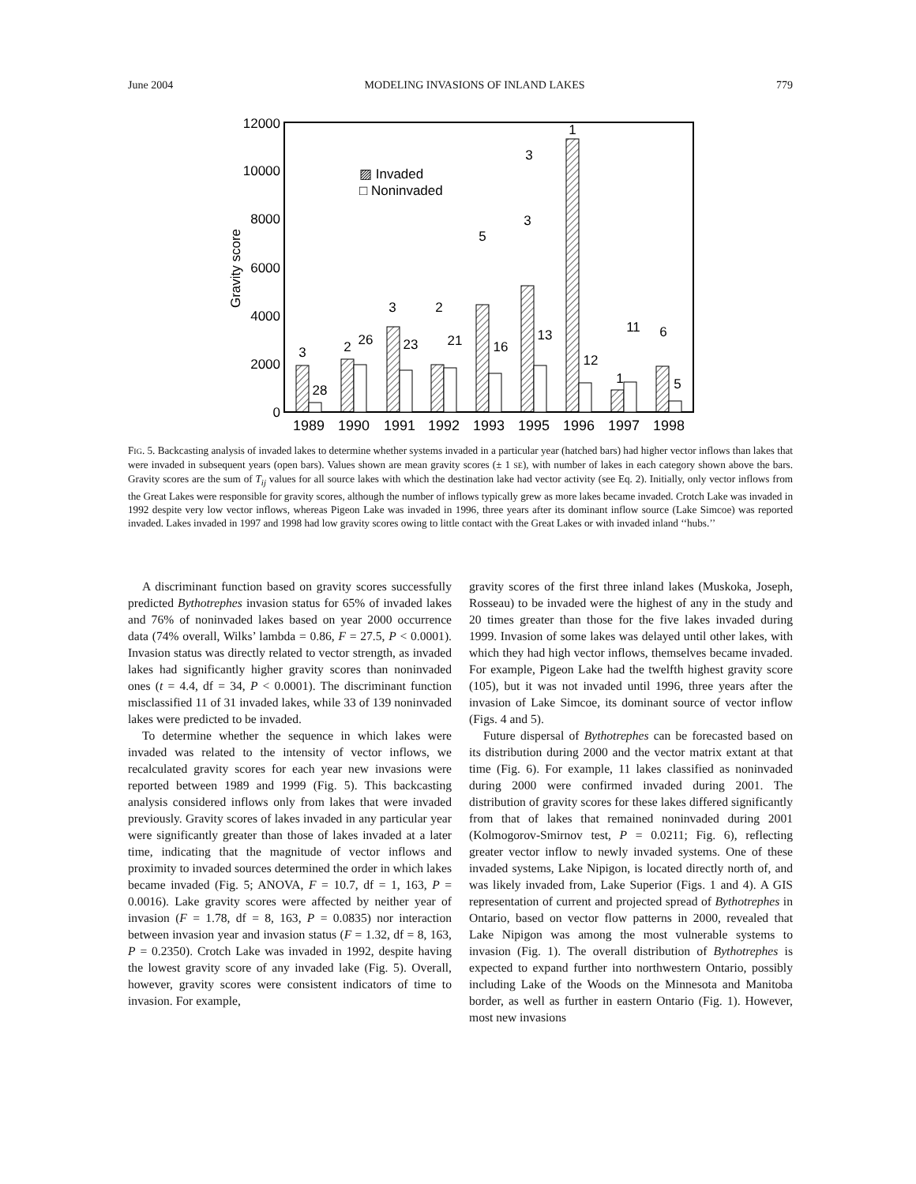June 2004 MODELING INVASIONS OF INLAND LAKES 779
12000
10000
8000
6000
4000
2000
0
Gravity score
▨ Invaded
□ Noninvaded
3
28
2
26
3
23
2
21
5
16
3
13
1
3
12
11
6
1
5
1989
1990
1991
1992
1993
1995
1996
1997
1998
FIG. 5. Backcasting analysis of invaded lakes to determine whether systems invaded in a particular year (hatched bars) had higher vector inflows than lakes that were invaded in subsequent years (open bars). Values shown are mean gravity scores (± 1 SE), with number of lakes in each category shown above the bars. Gravity scores are the sum of T<sub>ij</sub> values for all source lakes with which the destination lake had vector activity (see Eq. 2). Initially, only vector inflows from the Great Lakes were responsible for gravity scores, although the number of inflows typically grew as more lakes became invaded. Crotch Lake was invaded in 1992 despite very low vector inflows, whereas Pigeon Lake was invaded in 1996, three years after its dominant inflow source (Lake Simcoe) was reported invaded. Lakes invaded in 1997 and 1998 had low gravity scores owing to little contact with the Great Lakes or with invaded inland ‘‘hubs.’’
A discriminant function based on gravity scores successfully predicted Bythotrephes invasion status for 65% of invaded lakes and 76% of noninvaded lakes based on year 2000 occurrence data (74% overall, Wilks’ lambda = 0.86, F = 27.5, P < 0.0001). Invasion status was directly related to vector strength, as invaded lakes had significantly higher gravity scores than noninvaded ones (t = 4.4, df = 34, P < 0.0001). The discriminant function misclassified 11 of 31 invaded lakes, while 33 of 139 noninvaded lakes were predicted to be invaded.
To determine whether the sequence in which lakes were invaded was related to the intensity of vector inflows, we recalculated gravity scores for each year new invasions were reported between 1989 and 1999 (Fig. 5). This backcasting analysis considered inflows only from lakes that were invaded previously. Gravity scores of lakes invaded in any particular year were significantly greater than those of lakes invaded at a later time, indicating that the magnitude of vector inflows and proximity to invaded sources determined the order in which lakes became invaded (Fig. 5; ANOVA, F = 10.7, df = 1, 163, P = 0.0016). Lake gravity scores were affected by neither year of invasion (F = 1.78, df = 8, 163, P = 0.0835) nor interaction between invasion year and invasion status (F = 1.32, df = 8, 163, P = 0.2350). Crotch Lake was invaded in 1992, despite having the lowest gravity score of any invaded lake (Fig. 5). Overall, however, gravity scores were consistent indicators of time to invasion. For example,
gravity scores of the first three inland lakes (Muskoka, Joseph, Rosseau) to be invaded were the highest of any in the study and 20 times greater than those for the five lakes invaded during 1999. Invasion of some lakes was delayed until other lakes, with which they had high vector inflows, themselves became invaded. For example, Pigeon Lake had the twelfth highest gravity score (105), but it was not invaded until 1996, three years after the invasion of Lake Simcoe, its dominant source of vector inflow (Figs. 4 and 5).
Future dispersal of Bythotrephes can be forecasted based on its distribution during 2000 and the vector matrix extant at that time (Fig. 6). For example, 11 lakes classified as noninvaded during 2000 were confirmed invaded during 2001. The distribution of gravity scores for these lakes differed significantly from that of lakes that remained noninvaded during 2001 (Kolmogorov-Smirnov test, P = 0.0211; Fig. 6), reflecting greater vector inflow to newly invaded systems. One of these invaded systems, Lake Nipigon, is located directly north of, and was likely invaded from, Lake Superior (Figs. 1 and 4). A GIS representation of current and projected spread of Bythotrephes in Ontario, based on vector flow patterns in 2000, revealed that Lake Nipigon was among the most vulnerable systems to invasion (Fig. 1). The overall distribution of Bythotrephes is expected to expand further into northwestern Ontario, possibly including Lake of the Woods on the Minnesota and Manitoba border, as well as further in eastern Ontario (Fig. 1). However, most new invasions